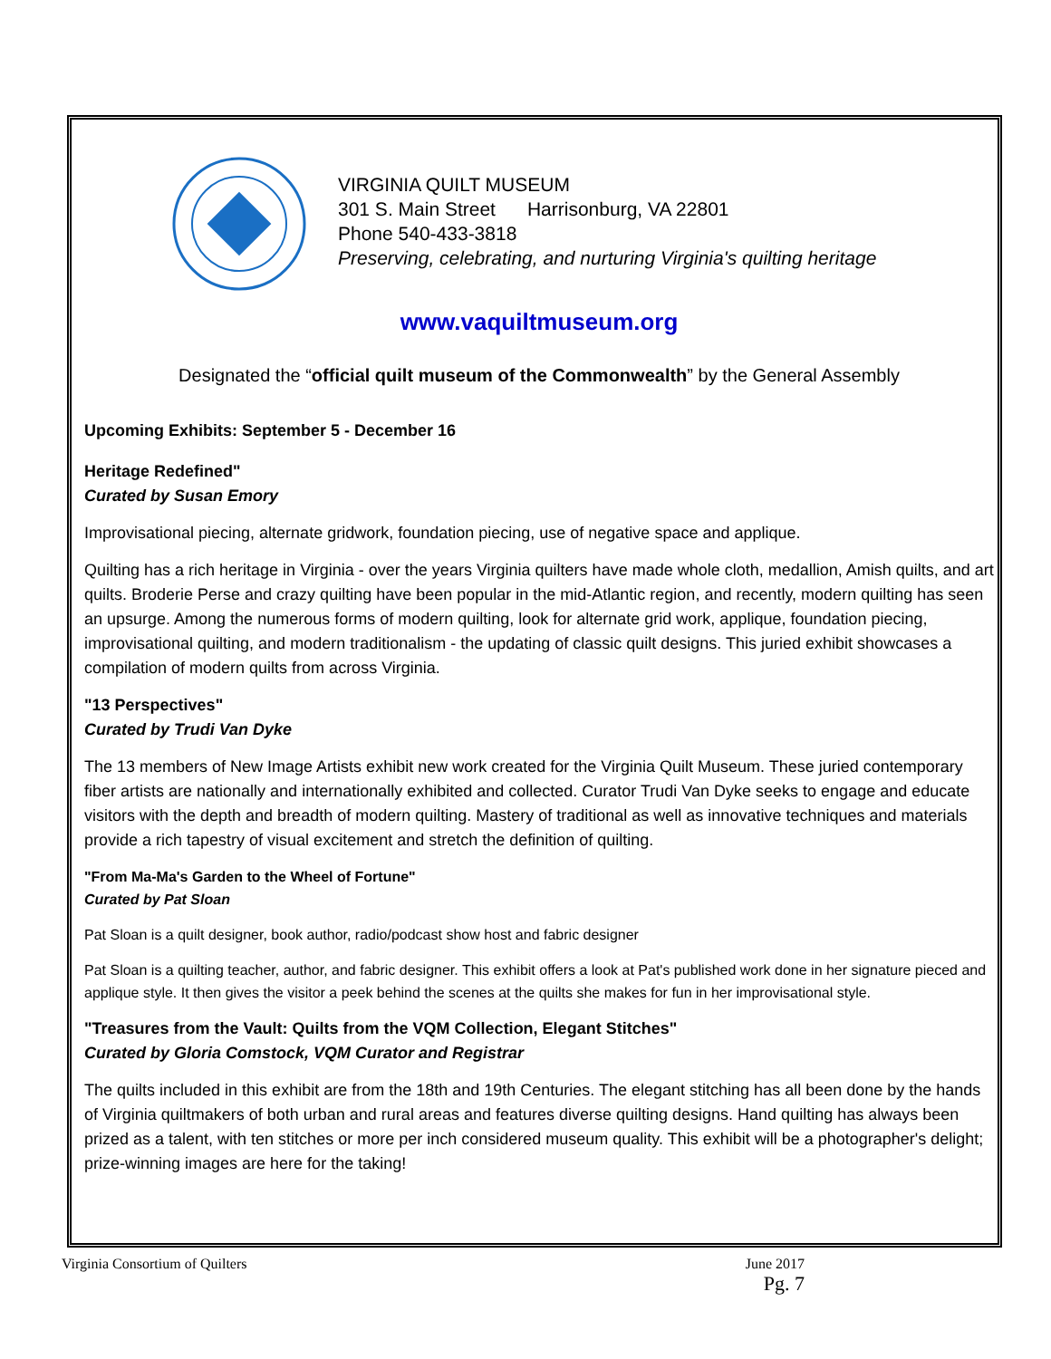VIRGINIA QUILT MUSEUM
301 S. Main Street Harrisonburg, VA 22801
Phone 540-433-3818
Preserving, celebrating, and nurturing Virginia's quilting heritage
www.vaquiltmuseum.org
Designated the “official quilt museum of the Commonwealth” by the General Assembly
Upcoming Exhibits: September 5 - December 16
Heritage Redefined"
Curated by Susan Emory
Improvisational piecing, alternate gridwork, foundation piecing, use of negative space and applique.
Quilting has a rich heritage in Virginia - over the years Virginia quilters have made whole cloth, medallion, Amish quilts, and art quilts. Broderie Perse and crazy quilting have been popular in the mid-Atlantic region, and recently, modern quilting has seen an upsurge. Among the numerous forms of modern quilting, look for alternate grid work, applique, foundation piecing, improvisational quilting, and modern traditionalism - the updating of classic quilt designs. This juried exhibit showcases a compilation of modern quilts from across Virginia.
"13 Perspectives"
Curated by Trudi Van Dyke
The 13 members of New Image Artists exhibit new work created for the Virginia Quilt Museum. These juried contemporary fiber artists are nationally and internationally exhibited and collected. Curator Trudi Van Dyke seeks to engage and educate visitors with the depth and breadth of modern quilting. Mastery of traditional as well as innovative techniques and materials provide a rich tapestry of visual excitement and stretch the definition of quilting.
"From Ma-Ma's Garden to the Wheel of Fortune"
Curated by Pat Sloan
Pat Sloan is a quilt designer, book author, radio/podcast show host and fabric designer
Pat Sloan is a quilting teacher, author, and fabric designer. This exhibit offers a look at Pat's published work done in her signature pieced and applique style. It then gives the visitor a peek behind the scenes at the quilts she makes for fun in her improvisational style.
"Treasures from the Vault: Quilts from the VQM Collection, Elegant Stitches"
Curated by Gloria Comstock, VQM Curator and Registrar
The quilts included in this exhibit are from the 18th and 19th Centuries. The elegant stitching has all been done by the hands of Virginia quiltmakers of both urban and rural areas and features diverse quilting designs. Hand quilting has always been prized as a talent, with ten stitches or more per inch considered museum quality. This exhibit will be a photographer's delight; prize-winning images are here for the taking!
Virginia Consortium of Quilters June 2017
Pg. 7